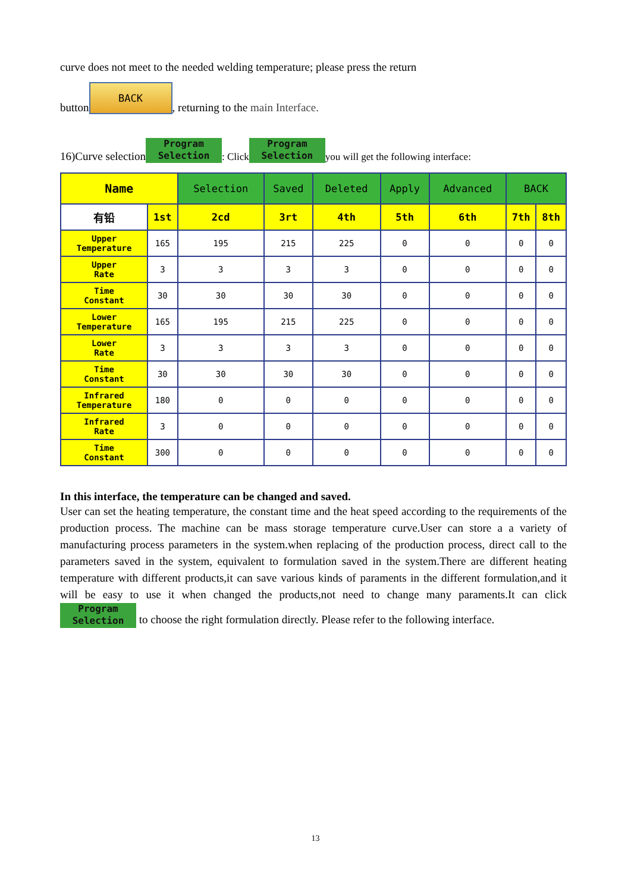curve does not meet to the needed welding temperature; please press the return
button BACK, returning to the main Interface.
16)Curve selection Program
Selection: Click Program
Selection you will get the following interface:
| Name | | Selection | Saved | Deleted | Apply | Advanced | BACK | |
| --- | --- | --- | --- | --- | --- | --- | --- | --- |
| 有铅 | 1st | 2cd | 3rt | 4th | 5th | 6th | 7th | 8th |
| Upper Temperature | 165 | 195 | 215 | 225 | 0 | 0 | 0 | 0 |
| Upper Rate | 3 | 3 | 3 | 3 | 0 | 0 | 0 | 0 |
| Time Constant | 30 | 30 | 30 | 30 | 0 | 0 | 0 | 0 |
| Lower Temperature | 165 | 195 | 215 | 225 | 0 | 0 | 0 | 0 |
| Lower Rate | 3 | 3 | 3 | 3 | 0 | 0 | 0 | 0 |
| Time Constant | 30 | 30 | 30 | 30 | 0 | 0 | 0 | 0 |
| Infrared Temperature | 180 | 0 | 0 | 0 | 0 | 0 | 0 | 0 |
| Infrared Rate | 3 | 0 | 0 | 0 | 0 | 0 | 0 | 0 |
| Time Constant | 300 | 0 | 0 | 0 | 0 | 0 | 0 | 0 |
In this interface, the temperature can be changed and saved.
User can set the heating temperature, the constant time and the heat speed according to the requirements of the production process. The machine can be mass storage temperature curve.User can store a a variety of manufacturing process parameters in the system.when replacing of the production process, direct call to the parameters saved in the system, equivalent to formulation saved in the system.There are different heating temperature with different products,it can save various kinds of paraments in the different formulation,and it will be easy to use it when changed the products,not need to change many paraments.It can click Program
Selection to choose the right formulation directly. Please refer to the following interface.
13